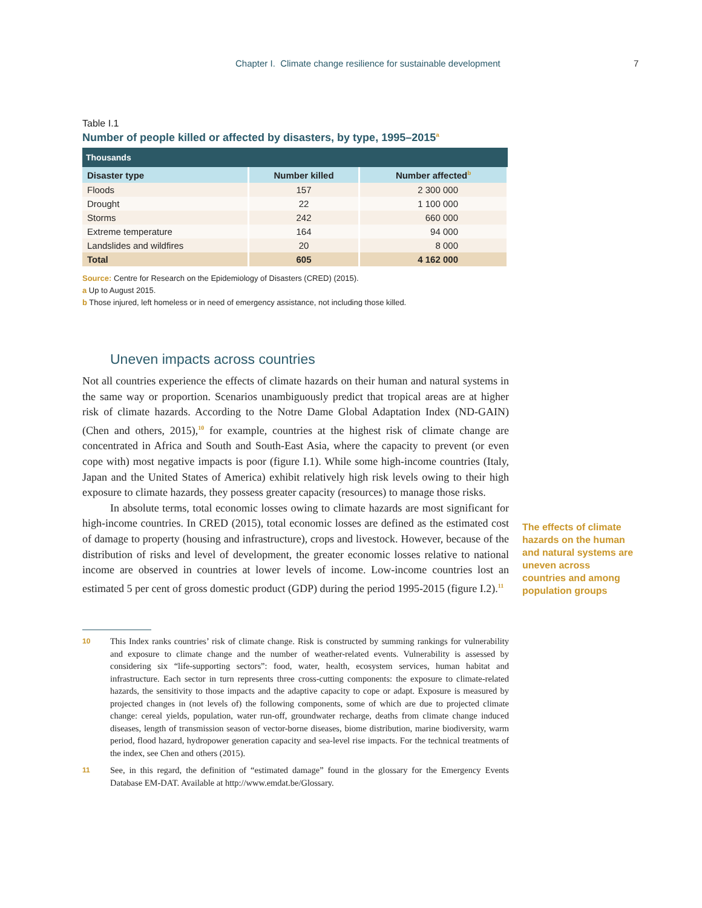Chapter I. Climate change resilience for sustainable development 7
Table I.1
Number of people killed or affected by disasters, by type, 1995–2015<sup>a</sup>
| Thousands | | |
| --- | --- | --- |
| Disaster type | Number killed | Number affected<sup>b</sup> |
| Floods | 157 | 2 300 000 |
| Drought | 22 | 1 100 000 |
| Storms | 242 | 660 000 |
| Extreme temperature | 164 | 94 000 |
| Landslides and wildfires | 20 | 8 000 |
| Total | 605 | 4 162 000 |
Source: Centre for Research on the Epidemiology of Disasters (CRED) (2015).
a Up to August 2015.
b Those injured, left homeless or in need of emergency assistance, not including those killed.
Uneven impacts across countries
Not all countries experience the effects of climate hazards on their human and natural systems in the same way or proportion. Scenarios unambiguously predict that tropical areas are at higher risk of climate hazards. According to the Notre Dame Global Adaptation Index (ND-GAIN) (Chen and others, 2015),<sup>10</sup> for example, countries at the highest risk of climate change are concentrated in Africa and South and South-East Asia, where the capacity to prevent (or even cope with) most negative impacts is poor (figure I.1). While some high-income countries (Italy, Japan and the United States of America) exhibit relatively high risk levels owing to their high exposure to climate hazards, they possess greater capacity (resources) to manage those risks.
In absolute terms, total economic losses owing to climate hazards are most significant for high-income countries. In CRED (2015), total economic losses are defined as the estimated cost of damage to property (housing and infrastructure), crops and livestock. However, because of the distribution of risks and level of development, the greater economic losses relative to national income are observed in countries at lower levels of income. Low-income countries lost an estimated 5 per cent of gross domestic product (GDP) during the period 1995-2015 (figure I.2).<sup>11</sup>
10 This Index ranks countries’ risk of climate change. Risk is constructed by summing rankings for vulnerability and exposure to climate change and the number of weather-related events. Vulnerability is assessed by considering six “life-supporting sectors”: food, water, health, ecosystem services, human habitat and infrastructure. Each sector in turn represents three cross-cutting components: the exposure to climate-related hazards, the sensitivity to those impacts and the adaptive capacity to cope or adapt. Exposure is measured by projected changes in (not levels of) the following components, some of which are due to projected climate change: cereal yields, population, water run-off, groundwater recharge, deaths from climate change induced diseases, length of transmission season of vector-borne diseases, biome distribution, marine biodiversity, warm period, flood hazard, hydropower generation capacity and sea-level rise impacts. For the technical treatments of the index, see Chen and others (2015).
11 See, in this regard, the definition of “estimated damage” found in the glossary for the Emergency Events Database EM-DAT. Available at http://www.emdat.be/Glossary.
The effects of climate hazards on the human and natural systems are uneven across countries and among population groups